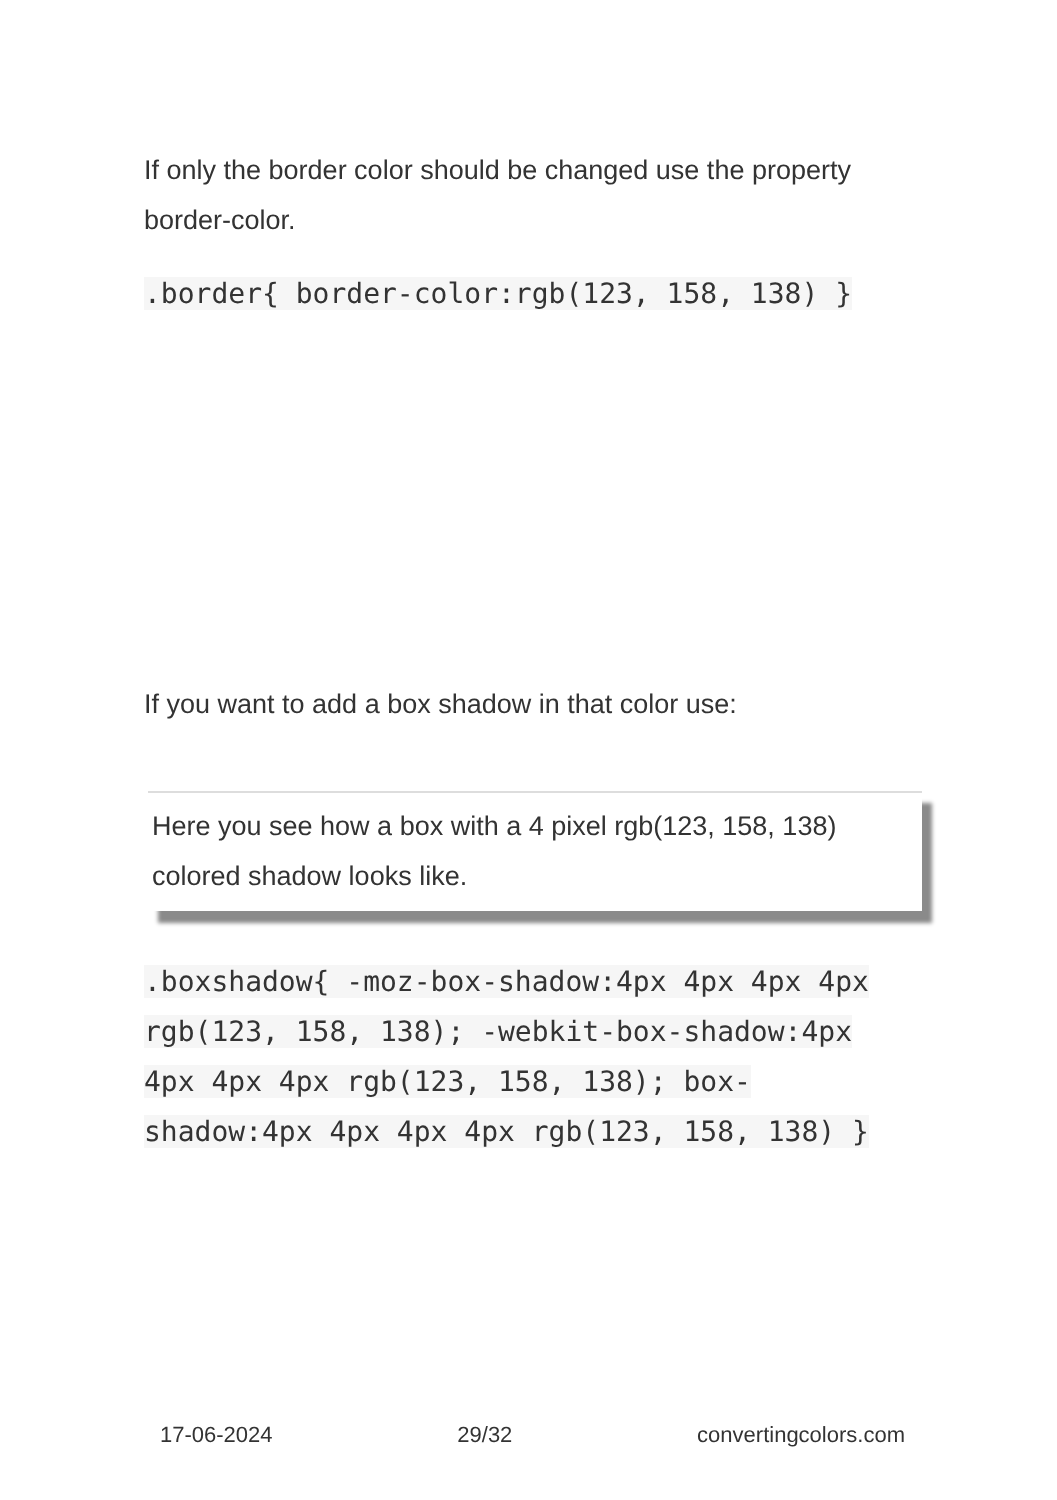If only the border color should be changed use the property border-color.
.border{ border-color:rgb(123, 158, 138) }
If you want to add a box shadow in that color use:
Here you see how a box with a 4 pixel rgb(123, 158, 138) colored shadow looks like.
.boxshadow{ -moz-box-shadow:4px 4px 4px 4px rgb(123, 158, 138); -webkit-box-shadow:4px 4px 4px 4px rgb(123, 158, 138); box-shadow:4px 4px 4px 4px rgb(123, 158, 138) }
17-06-2024 29/32 convertingcolors.com